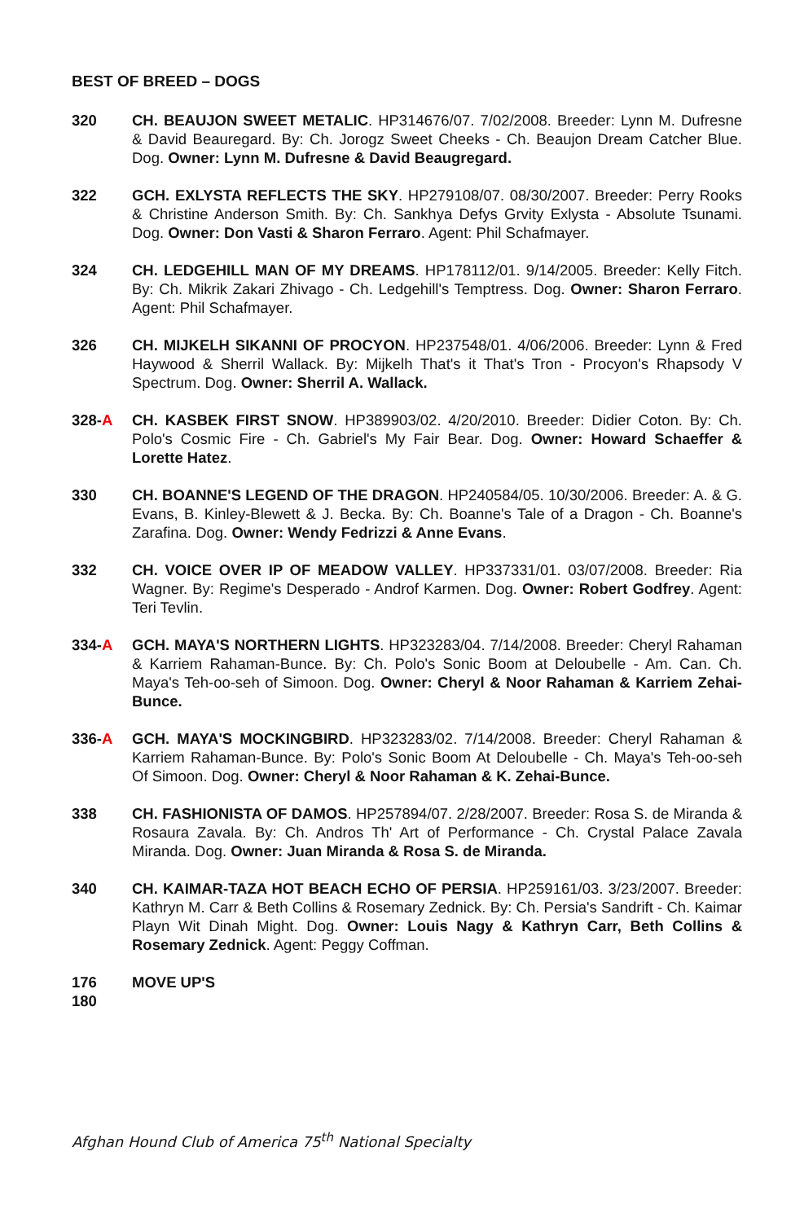BEST OF BREED – DOGS
320 CH. BEAUJON SWEET METALIC. HP314676/07. 7/02/2008. Breeder: Lynn M. Dufresne & David Beauregard. By: Ch. Jorogz Sweet Cheeks - Ch. Beaujon Dream Catcher Blue. Dog. Owner: Lynn M. Dufresne & David Beaugregard.
322 GCH. EXLYSTA REFLECTS THE SKY. HP279108/07. 08/30/2007. Breeder: Perry Rooks & Christine Anderson Smith. By: Ch. Sankhya Defys Grvity Exlysta - Absolute Tsunami. Dog. Owner: Don Vasti & Sharon Ferraro. Agent: Phil Schafmayer.
324 CH. LEDGEHILL MAN OF MY DREAMS. HP178112/01. 9/14/2005. Breeder: Kelly Fitch. By: Ch. Mikrik Zakari Zhivago - Ch. Ledgehill's Temptress. Dog. Owner: Sharon Ferraro. Agent: Phil Schafmayer.
326 CH. MIJKELH SIKANNI OF PROCYON. HP237548/01. 4/06/2006. Breeder: Lynn & Fred Haywood & Sherril Wallack. By: Mijkelh That's it That's Tron - Procyon's Rhapsody V Spectrum. Dog. Owner: Sherril A. Wallack.
328-A CH. KASBEK FIRST SNOW. HP389903/02. 4/20/2010. Breeder: Didier Coton. By: Ch. Polo's Cosmic Fire - Ch. Gabriel's My Fair Bear. Dog. Owner: Howard Schaeffer & Lorette Hatez.
330 CH. BOANNE'S LEGEND OF THE DRAGON. HP240584/05. 10/30/2006. Breeder: A. & G. Evans, B. Kinley-Blewett & J. Becka. By: Ch. Boanne's Tale of a Dragon - Ch. Boanne's Zarafina. Dog. Owner: Wendy Fedrizzi & Anne Evans.
332 CH. VOICE OVER IP OF MEADOW VALLEY. HP337331/01. 03/07/2008. Breeder: Ria Wagner. By: Regime's Desperado - Androf Karmen. Dog. Owner: Robert Godfrey. Agent: Teri Tevlin.
334-A GCH. MAYA'S NORTHERN LIGHTS. HP323283/04. 7/14/2008. Breeder: Cheryl Rahaman & Karriem Rahaman-Bunce. By: Ch. Polo's Sonic Boom at Deloubelle - Am. Can. Ch. Maya's Teh-oo-seh of Simoon. Dog. Owner: Cheryl & Noor Rahaman & Karriem Zehai-Bunce.
336-A GCH. MAYA'S MOCKINGBIRD. HP323283/02. 7/14/2008. Breeder: Cheryl Rahaman & Karriem Rahaman-Bunce. By: Polo's Sonic Boom At Deloubelle - Ch. Maya's Teh-oo-seh Of Simoon. Dog. Owner: Cheryl & Noor Rahaman & K. Zehai-Bunce.
338 CH. FASHIONISTA OF DAMOS. HP257894/07. 2/28/2007. Breeder: Rosa S. de Miranda & Rosaura Zavala. By: Ch. Andros Th' Art of Performance - Ch. Crystal Palace Zavala Miranda. Dog. Owner: Juan Miranda & Rosa S. de Miranda.
340 CH. KAIMAR-TAZA HOT BEACH ECHO OF PERSIA. HP259161/03. 3/23/2007. Breeder: Kathryn M. Carr & Beth Collins & Rosemary Zednick. By: Ch. Persia's Sandrift - Ch. Kaimar Playn Wit Dinah Might. Dog. Owner: Louis Nagy & Kathryn Carr, Beth Collins & Rosemary Zednick. Agent: Peggy Coffman.
176
180
MOVE UP'S
Afghan Hound Club of America 75<sup>th</sup> National Specialty